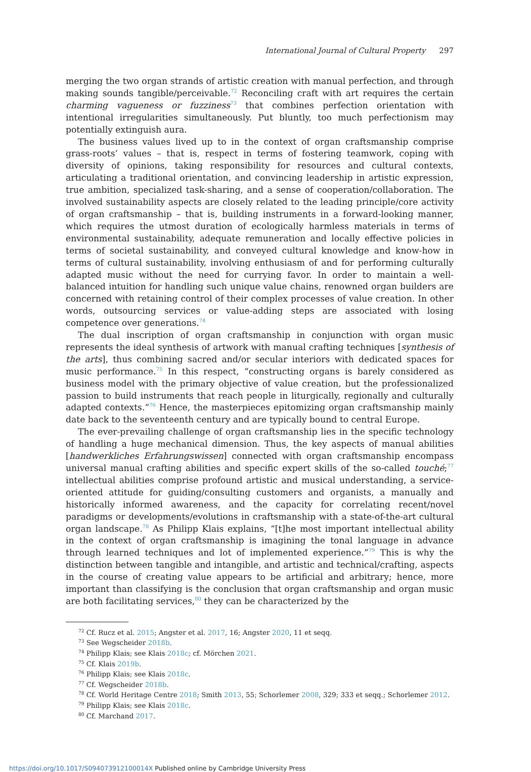International Journal of Cultural Property 297
merging the two organ strands of artistic creation with manual perfection, and through making sounds tangible/perceivable.<sup>72</sup> Reconciling craft with art requires the certain charming vagueness or fuzziness<sup>73</sup> that combines perfection orientation with intentional irregularities simultaneously. Put bluntly, too much perfectionism may potentially extinguish aura.
The business values lived up to in the context of organ craftsmanship comprise grass-roots’ values – that is, respect in terms of fostering teamwork, coping with diversity of opinions, taking responsibility for resources and cultural contexts, articulating a traditional orientation, and convincing leadership in artistic expression, true ambition, specialized task-sharing, and a sense of cooperation/collaboration. The involved sustainability aspects are closely related to the leading principle/core activity of organ craftsmanship – that is, building instruments in a forward-looking manner, which requires the utmost duration of ecologically harmless materials in terms of environmental sustainability, adequate remuneration and locally effective policies in terms of societal sustainability, and conveyed cultural knowledge and know-how in terms of cultural sustainability, involving enthusiasm of and for performing culturally adapted music without the need for currying favor. In order to maintain a well-balanced intuition for handling such unique value chains, renowned organ builders are concerned with retaining control of their complex processes of value creation. In other words, outsourcing services or value-adding steps are associated with losing competence over generations.<sup>74</sup>
The dual inscription of organ craftsmanship in conjunction with organ music represents the ideal synthesis of artwork with manual crafting techniques [synthesis of the arts], thus combining sacred and/or secular interiors with dedicated spaces for music performance.<sup>75</sup> In this respect, “constructing organs is barely considered as business model with the primary objective of value creation, but the professionalized passion to build instruments that reach people in liturgically, regionally and culturally adapted contexts.”<sup>76</sup> Hence, the masterpieces epitomizing organ craftsmanship mainly date back to the seventeenth century and are typically bound to central Europe.
The ever-prevailing challenge of organ craftsmanship lies in the specific technology of handling a huge mechanical dimension. Thus, the key aspects of manual abilities [handwerkliches Erfahrungswissen] connected with organ craftsmanship encompass universal manual crafting abilities and specific expert skills of the so-called touché;<sup>77</sup> intellectual abilities comprise profound artistic and musical understanding, a service-oriented attitude for guiding/consulting customers and organists, a manually and historically informed awareness, and the capacity for correlating recent/novel paradigms or developments/evolutions in craftsmanship with a state-of-the-art cultural organ landscape.<sup>78</sup> As Philipp Klais explains, “[t]he most important intellectual ability in the context of organ craftsmanship is imagining the tonal language in advance through learned techniques and lot of implemented experience.”<sup>79</sup> This is why the distinction between tangible and intangible, and artistic and technical/crafting, aspects in the course of creating value appears to be artificial and arbitrary; hence, more important than classifying is the conclusion that organ craftsmanship and organ music are both facilitating services,<sup>80</sup> they can be characterized by the
<sup>72</sup> Cf. Rucz et al. 2015; Angster et al. 2017, 16; Angster 2020, 11 et seqq.
<sup>73</sup> See Wegscheider 2018b.
<sup>74</sup> Philipp Klais; see Klais 2018c; cf. Mörchen 2021.
<sup>75</sup> Cf. Klais 2019b.
<sup>76</sup> Philipp Klais; see Klais 2018c.
<sup>77</sup> Cf. Wegscheider 2018b.
<sup>78</sup> Cf. World Heritage Centre 2018; Smith 2013, 55; Schorlemer 2008, 329; 333 et seqq.; Schorlemer 2012.
<sup>79</sup> Philipp Klais; see Klais 2018c.
<sup>80</sup> Cf. Marchand 2017.
https://doi.org/10.1017/S094073912100014X Published online by Cambridge University Press